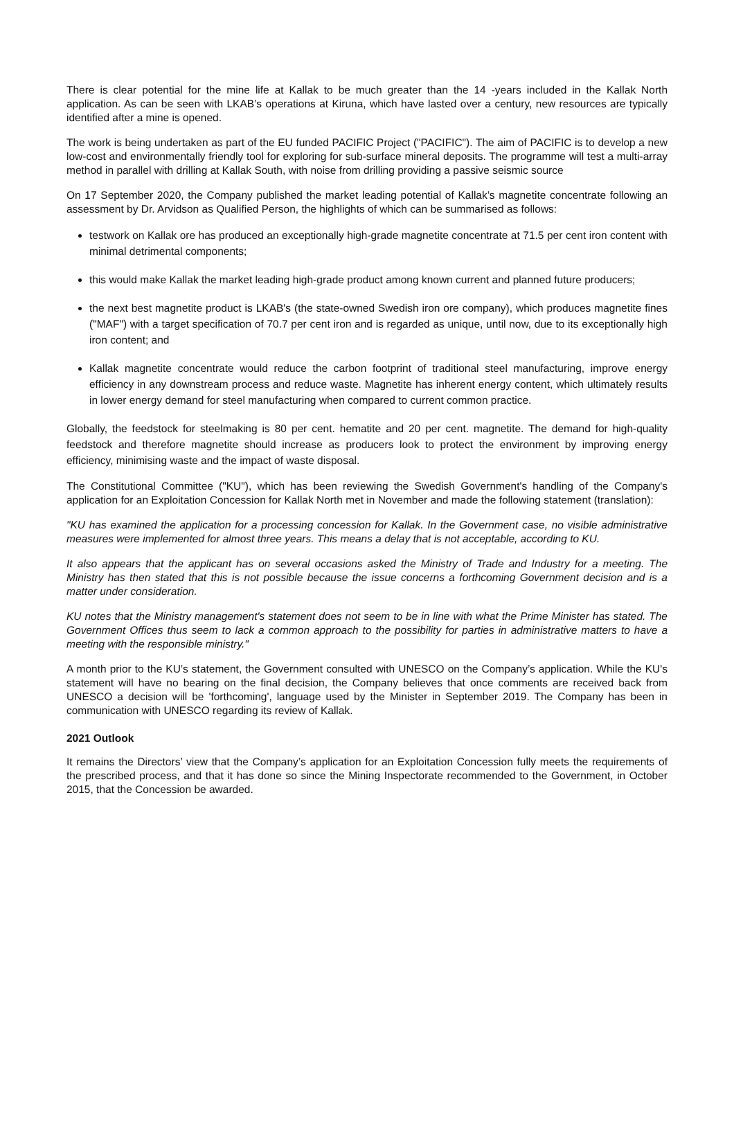There is clear potential for the mine life at Kallak to be much greater than the 14 -years included in the Kallak North application. As can be seen with LKAB’s operations at Kiruna, which have lasted over a century, new resources are typically identified after a mine is opened.
The work is being undertaken as part of the EU funded PACIFIC Project ("PACIFIC"). The aim of PACIFIC is to develop a new low-cost and environmentally friendly tool for exploring for sub-surface mineral deposits. The programme will test a multi-array method in parallel with drilling at Kallak South, with noise from drilling providing a passive seismic source
On 17 September 2020, the Company published the market leading potential of Kallak’s magnetite concentrate following an assessment by Dr. Arvidson as Qualified Person, the highlights of which can be summarised as follows:
testwork on Kallak ore has produced an exceptionally high-grade magnetite concentrate at 71.5 per cent iron content with minimal detrimental components;
this would make Kallak the market leading high-grade product among known current and planned future producers;
the next best magnetite product is LKAB's (the state-owned Swedish iron ore company), which produces magnetite fines ("MAF") with a target specification of 70.7 per cent iron and is regarded as unique, until now, due to its exceptionally high iron content; and
Kallak magnetite concentrate would reduce the carbon footprint of traditional steel manufacturing, improve energy efficiency in any downstream process and reduce waste. Magnetite has inherent energy content, which ultimately results in lower energy demand for steel manufacturing when compared to current common practice.
Globally, the feedstock for steelmaking is 80 per cent. hematite and 20 per cent. magnetite. The demand for high-quality feedstock and therefore magnetite should increase as producers look to protect the environment by improving energy efficiency, minimising waste and the impact of waste disposal.
The Constitutional Committee ("KU"), which has been reviewing the Swedish Government's handling of the Company's application for an Exploitation Concession for Kallak North met in November and made the following statement (translation):
"KU has examined the application for a processing concession for Kallak. In the Government case, no visible administrative measures were implemented for almost three years. This means a delay that is not acceptable, according to KU.
It also appears that the applicant has on several occasions asked the Ministry of Trade and Industry for a meeting. The Ministry has then stated that this is not possible because the issue concerns a forthcoming Government decision and is a matter under consideration.
KU notes that the Ministry management's statement does not seem to be in line with what the Prime Minister has stated. The Government Offices thus seem to lack a common approach to the possibility for parties in administrative matters to have a meeting with the responsible ministry."
A month prior to the KU’s statement, the Government consulted with UNESCO on the Company’s application. While the KU's statement will have no bearing on the final decision, the Company believes that once comments are received back from UNESCO a decision will be 'forthcoming', language used by the Minister in September 2019. The Company has been in communication with UNESCO regarding its review of Kallak.
2021 Outlook
It remains the Directors’ view that the Company’s application for an Exploitation Concession fully meets the requirements of the prescribed process, and that it has done so since the Mining Inspectorate recommended to the Government, in October 2015, that the Concession be awarded.